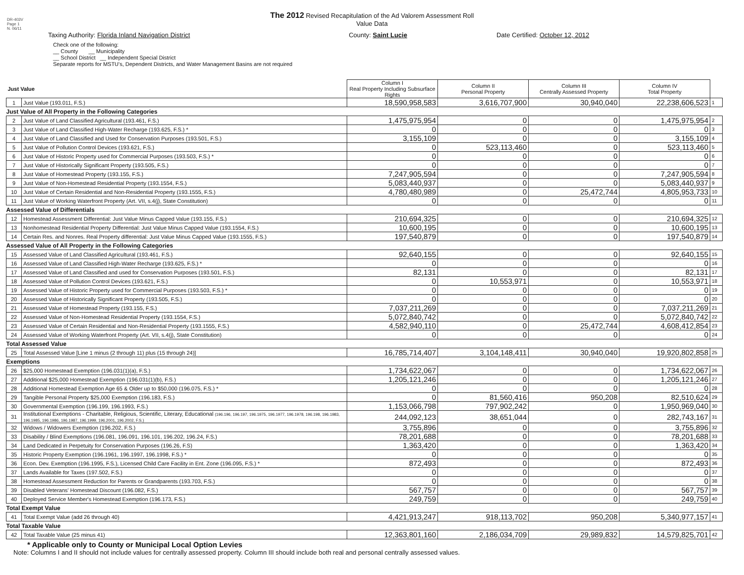DR-403V
Page 1
N. 06/11
The 2012 Revised Recapitulation of the Ad Valorem Assessment Roll
Value Data
Taxing Authority: Florida Inland Navigation District County: Saint Lucie Date Certified: October 12, 2012
Check one of the following:
__ County __ Municipality
__ School District __ Independent Special District
Separate reports for MSTU's, Dependent Districts, and Water Management Basins are not required
| Just Value | | Column I Real Property Including Subsurface Rights | Column II Personal Property | Column III Centrally Assessed Property | Column IV Total Property | |
| --- | --- | --- | --- | --- | --- | --- |
| 1 | Just Value (193.011, F.S.) | 18,590,958,583 | 3,616,707,900 | 30,940,040 | 22,238,606,523 | 1 |
| Just Value of All Property in the Following Categories | | | | | | |
| 2 | Just Value of Land Classified Agricultural (193.461, F.S.) | 1,475,975,954 | 0 | 0 | 1,475,975,954 | 2 |
| 3 | Just Value of Land Classified High-Water Recharge (193.625, F.S.) * | 0 | 0 | 0 | 0 | 3 |
| 4 | Just Value of Land Classified and Used for Conservation Purposes (193.501, F.S.) | 3,155,109 | 0 | 0 | 3,155,109 | 4 |
| 5 | Just Value of Pollution Control Devices (193.621, F.S.) | 0 | 523,113,460 | 0 | 523,113,460 | 5 |
| 6 | Just Value of Historic Property used for Commercial Purposes (193.503, F.S.) * | 0 | 0 | 0 | 0 | 6 |
| 7 | Just Value of Historically Significant Property (193.505, F.S.) | 0 | 0 | 0 | 0 | 7 |
| 8 | Just Value of Homestead Property (193.155, F.S.) | 7,247,905,594 | 0 | 0 | 7,247,905,594 | 8 |
| 9 | Just Value of Non-Homestead Residential Property (193.1554, F.S.) | 5,083,440,937 | 0 | 0 | 5,083,440,937 | 9 |
| 10 | Just Value of Certain Residential and Non-Residential Property (193.1555, F.S.) | 4,780,480,989 | 0 | 25,472,744 | 4,805,953,733 | 10 |
| 11 | Just Value of Working Waterfront Property (Art. VII, s.4(j), State Constitution) | 0 | 0 | 0 | 0 | 11 |
| Assessed Value of Differentials | | | | | | |
| 12 | Homestead Assessment Differential: Just Value Minus Capped Value (193.155, F.S.) | 210,694,325 | 0 | 0 | 210,694,325 | 12 |
| 13 | Nonhomestead Residential Property Differential: Just Value Minus Capped Value (193.1554, F.S.) | 10,600,195 | 0 | 0 | 10,600,195 | 13 |
| 14 | Certain Res. and Nonres. Real Property differential: Just Value Minus Capped Value (193.1555, F.S.) | 197,540,879 | 0 | 0 | 197,540,879 | 14 |
| Assessed Value of All Property in the Following Categories | | | | | | |
| 15 | Assessed Value of Land Classified Agricultural (193.461, F.S.) | 92,640,155 | 0 | 0 | 92,640,155 | 15 |
| 16 | Assessed Value of Land Classified High-Water Recharge (193.625, F.S.) * | 0 | 0 | 0 | 0 | 16 |
| 17 | Assessed Value of Land Classified and used for Conservation Purposes (193.501, F.S.) | 82,131 | 0 | 0 | 82,131 | 17 |
| 18 | Assessed Value of Pollution Control Devices (193.621, F.S.) | 0 | 10,553,971 | 0 | 10,553,971 | 18 |
| 19 | Assessed Value of Historic Property used for Commercial Purposes (193.503, F.S.) * | 0 | 0 | 0 | 0 | 19 |
| 20 | Assessed Value of Historically Significant Property (193.505, F.S.) | 0 | 0 | 0 | 0 | 20 |
| 21 | Assessed Value of Homestead Property (193.155, F.S.) | 7,037,211,269 | 0 | 0 | 7,037,211,269 | 21 |
| 22 | Assessed Value of Non-Homestead Residential Property (193.1554, F.S.) | 5,072,840,742 | 0 | 0 | 5,072,840,742 | 22 |
| 23 | Assessed Value of Certain Residential and Non-Residential Property (193.1555, F.S.) | 4,582,940,110 | 0 | 25,472,744 | 4,608,412,854 | 23 |
| 24 | Assessed Value of Working Waterfront Property (Art. VII, s.4(j), State Constitution) | 0 | 0 | 0 | 0 | 24 |
| Total Assessed Value | | | | | | |
| 25 | Total Assessed Value [Line 1 minus (2 through 11) plus (15 through 24)] | 16,785,714,407 | 3,104,148,411 | 30,940,040 | 19,920,802,858 | 25 |
| Exemptions | | | | | | |
| 26 | $25,000 Homestead Exemption (196.031(1)(a), F.S.) | 1,734,622,067 | 0 | 0 | 1,734,622,067 | 26 |
| 27 | Additional $25,000 Homestead Exemption (196.031(1)(b), F.S.) | 1,205,121,246 | 0 | 0 | 1,205,121,246 | 27 |
| 28 | Additional Homestead Exemption Age 65 & Older up to $50,000 (196.075, F.S.) * | 0 | 0 | 0 | 0 | 28 |
| 29 | Tangible Personal Property $25,000 Exemption (196.183, F.S.) | 0 | 81,560,416 | 950,208 | 82,510,624 | 29 |
| 30 | Governmental Exemption (196.199, 196.1993, F.S.) | 1,153,066,798 | 797,902,242 | 0 | 1,950,969,040 | 30 |
| 31 | Institutional Exemptions - Charitable, Religious, Scientific, Literary, Educational (196.196, 196.197, 196.1975, 196.1977, 196.1978, 196.198, 196.1983, 196.1985, 196.1986, 196.1987, 196.1999, 196.2001, 196.2002, F.S.) | 244,092,123 | 38,651,044 | 0 | 282,743,167 | 31 |
| 32 | Widows / Widowers Exemption (196.202, F.S.) | 3,755,896 | 0 | 0 | 3,755,896 | 32 |
| 33 | Disability / Blind Exemptions (196.081, 196.091, 196.101, 196.202, 196.24, F.S.) | 78,201,688 | 0 | 0 | 78,201,688 | 33 |
| 34 | Land Dedicated in Perpetuity for Conservation Purposes (196.26, F.S) | 1,363,420 | 0 | 0 | 1,363,420 | 34 |
| 35 | Historic Property Exemption (196.1961, 196.1997, 196.1998, F.S.) * | 0 | 0 | 0 | 0 | 35 |
| 36 | Econ. Dev. Exemption (196.1995, F.S.), Licensed Child Care Facility in Ent. Zone (196.095, F.S.) * | 872,493 | 0 | 0 | 872,493 | 36 |
| 37 | Lands Available for Taxes (197.502, F.S.) | 0 | 0 | 0 | 0 | 37 |
| 38 | Homestead Assessment Reduction for Parents or Grandparents (193.703, F.S.) | 0 | 0 | 0 | 0 | 38 |
| 39 | Disabled Veterans' Homestead Discount (196.082, F.S.) | 567,757 | 0 | 0 | 567,757 | 39 |
| 40 | Deployed Service Member's Homestead Exemption (196.173, F.S.) | 249,759 | 0 | 0 | 249,759 | 40 |
| Total Exempt Value | | | | | | |
| 41 | Total Exempt Value (add 26 through 40) | 4,421,913,247 | 918,113,702 | 950,208 | 5,340,977,157 | 41 |
| Total Taxable Value | | | | | | |
| 42 | Total Taxable Value (25 minus 41) | 12,363,801,160 | 2,186,034,709 | 29,989,832 | 14,579,825,701 | 42 |
* Applicable only to County or Municipal Local Option Levies
Note: Columns I and II should not include values for centrally assessed property. Column III should include both real and personal centrally assessed values.